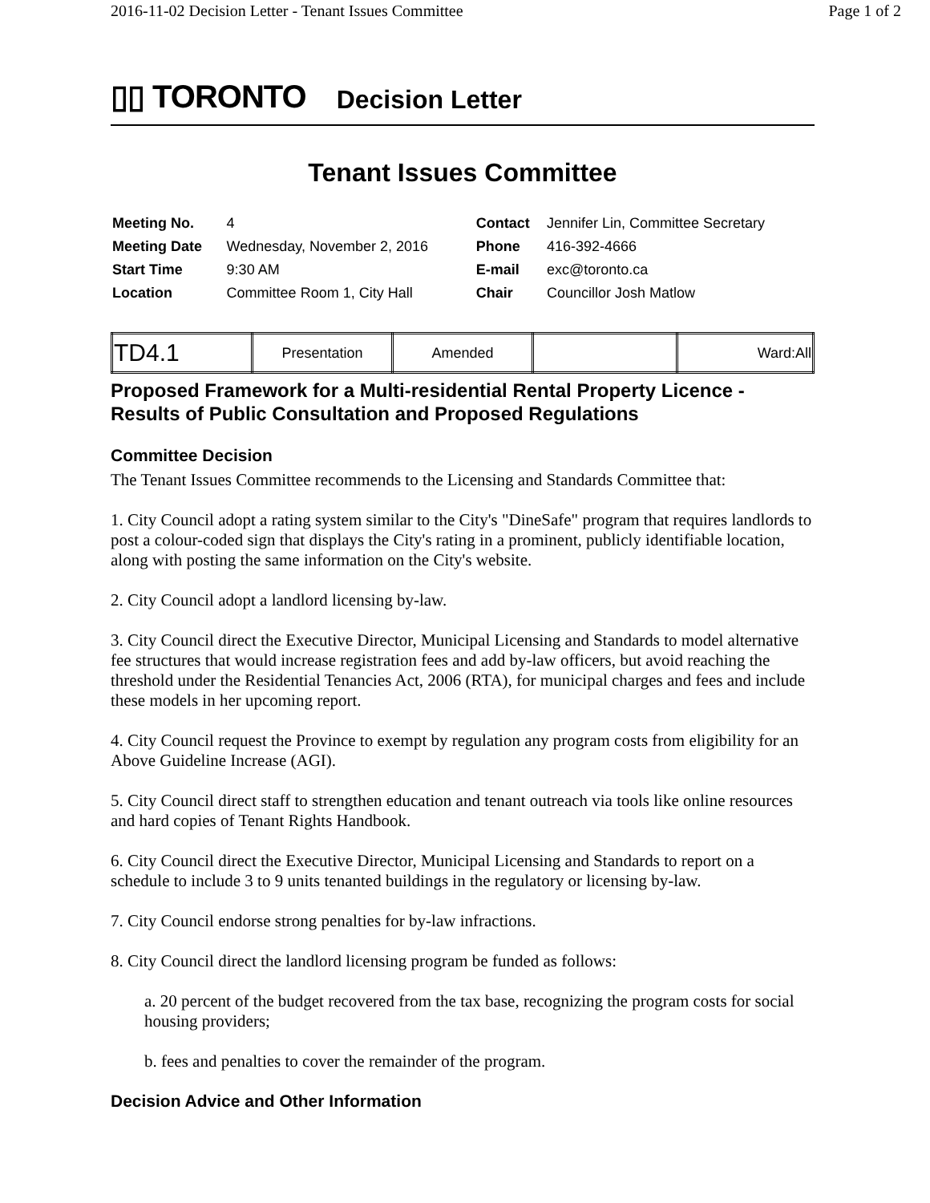2016-11-02 Decision Letter - Tenant Issues Committee Page 1 of 2
▯▯ TORONTO
Decision Letter
Tenant Issues Committee
| Meeting No. | 4 | Contact | Jennifer Lin, Committee Secretary |
| Meeting Date | Wednesday, November 2, 2016 | Phone | 416-392-4666 |
| Start Time | 9:30 AM | E-mail | exc@toronto.ca |
| Location | Committee Room 1, City Hall | Chair | Councillor Josh Matlow |
| TD4.1 | Presentation | Amended | | Ward:All |
Proposed Framework for a Multi-residential Rental Property Licence - Results of Public Consultation and Proposed Regulations
Committee Decision
The Tenant Issues Committee recommends to the Licensing and Standards Committee that:
1. City Council adopt a rating system similar to the City's "DineSafe" program that requires landlords to post a colour-coded sign that displays the City's rating in a prominent, publicly identifiable location, along with posting the same information on the City's website.
2. City Council adopt a landlord licensing by-law.
3. City Council direct the Executive Director, Municipal Licensing and Standards to model alternative fee structures that would increase registration fees and add by-law officers, but avoid reaching the threshold under the Residential Tenancies Act, 2006 (RTA), for municipal charges and fees and include these models in her upcoming report.
4. City Council request the Province to exempt by regulation any program costs from eligibility for an Above Guideline Increase (AGI).
5. City Council direct staff to strengthen education and tenant outreach via tools like online resources and hard copies of Tenant Rights Handbook.
6. City Council direct the Executive Director, Municipal Licensing and Standards to report on a schedule to include 3 to 9 units tenanted buildings in the regulatory or licensing by-law.
7. City Council endorse strong penalties for by-law infractions.
8. City Council direct the landlord licensing program be funded as follows:
a. 20 percent of the budget recovered from the tax base, recognizing the program costs for social housing providers;
b. fees and penalties to cover the remainder of the program.
Decision Advice and Other Information